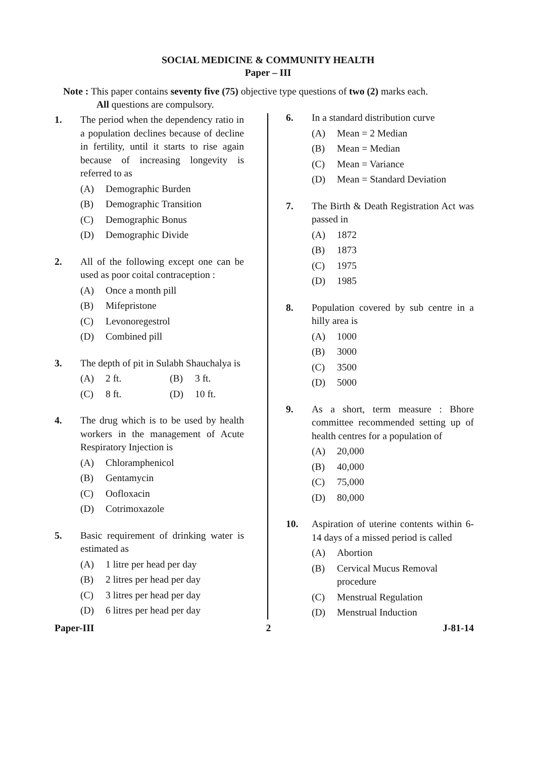SOCIAL MEDICINE & COMMUNITY HEALTH
Paper – III
Note : This paper contains seventy five (75) objective type questions of two (2) marks each.
All questions are compulsory.
1. The period when the dependency ratio in a population declines because of decline in fertility, until it starts to rise again because of increasing longevity is referred to as
(A) Demographic Burden
(B) Demographic Transition
(C) Demographic Bonus
(D) Demographic Divide
2. All of the following except one can be used as poor coital contraception :
(A) Once a month pill
(B) Mifepristone
(C) Levonoregestrol
(D) Combined pill
3. The depth of pit in Sulabh Shauchalya is
(A) 2 ft. (B) 3 ft.
(C) 8 ft. (D) 10 ft.
4. The drug which is to be used by health workers in the management of Acute Respiratory Injection is
(A) Chloramphenicol
(B) Gentamycin
(C) Oofloxacin
(D) Cotrimoxazole
5. Basic requirement of drinking water is estimated as
(A) 1 litre per head per day
(B) 2 litres per head per day
(C) 3 litres per head per day
(D) 6 litres per head per day
6. In a standard distribution curve
(A) Mean = 2 Median
(B) Mean = Median
(C) Mean = Variance
(D) Mean = Standard Deviation
7. The Birth & Death Registration Act was passed in
(A) 1872
(B) 1873
(C) 1975
(D) 1985
8. Population covered by sub centre in a hilly area is
(A) 1000
(B) 3000
(C) 3500
(D) 5000
9. As a short, term measure : Bhore committee recommended setting up of health centres for a population of
(A) 20,000
(B) 40,000
(C) 75,000
(D) 80,000
10. Aspiration of uterine contents within 6-14 days of a missed period is called
(A) Abortion
(B) Cervical Mucus Removal procedure
(C) Menstrual Regulation
(D) Menstrual Induction
Paper-III 2 J-81-14